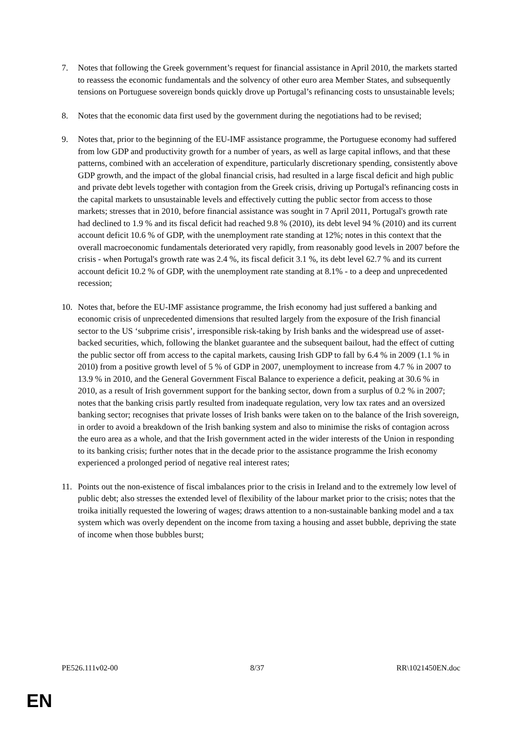7. Notes that following the Greek government’s request for financial assistance in April 2010, the markets started to reassess the economic fundamentals and the solvency of other euro area Member States, and subsequently tensions on Portuguese sovereign bonds quickly drove up Portugal’s refinancing costs to unsustainable levels;
8. Notes that the economic data first used by the government during the negotiations had to be revised;
9. Notes that, prior to the beginning of the EU-IMF assistance programme, the Portuguese economy had suffered from low GDP and productivity growth for a number of years, as well as large capital inflows, and that these patterns, combined with an acceleration of expenditure, particularly discretionary spending, consistently above GDP growth, and the impact of the global financial crisis, had resulted in a large fiscal deficit and high public and private debt levels together with contagion from the Greek crisis, driving up Portugal's refinancing costs in the capital markets to unsustainable levels and effectively cutting the public sector from access to those markets; stresses that in 2010, before financial assistance was sought in 7 April 2011, Portugal's growth rate had declined to 1.9 % and its fiscal deficit had reached 9.8 % (2010), its debt level 94 % (2010) and its current account deficit 10.6 % of GDP, with the unemployment rate standing at 12%; notes in this context that the overall macroeconomic fundamentals deteriorated very rapidly, from reasonably good levels in 2007 before the crisis - when Portugal's growth rate was 2.4 %, its fiscal deficit 3.1 %, its debt level 62.7 % and its current account deficit 10.2 % of GDP, with the unemployment rate standing at 8.1% - to a deep and unprecedented recession;
10. Notes that, before the EU-IMF assistance programme, the Irish economy had just suffered a banking and economic crisis of unprecedented dimensions that resulted largely from the exposure of the Irish financial sector to the US ‘subprime crisis’, irresponsible risk-taking by Irish banks and the widespread use of asset-backed securities, which, following the blanket guarantee and the subsequent bailout, had the effect of cutting the public sector off from access to the capital markets, causing Irish GDP to fall by 6.4 % in 2009 (1.1 % in 2010) from a positive growth level of 5 % of GDP in 2007, unemployment to increase from 4.7 % in 2007 to 13.9 % in 2010, and the General Government Fiscal Balance to experience a deficit, peaking at 30.6 % in 2010, as a result of Irish government support for the banking sector, down from a surplus of 0.2 % in 2007; notes that the banking crisis partly resulted from inadequate regulation, very low tax rates and an oversized banking sector; recognises that private losses of Irish banks were taken on to the balance of the Irish sovereign, in order to avoid a breakdown of the Irish banking system and also to minimise the risks of contagion across the euro area as a whole, and that the Irish government acted in the wider interests of the Union in responding to its banking crisis; further notes that in the decade prior to the assistance programme the Irish economy experienced a prolonged period of negative real interest rates;
11. Points out the non-existence of fiscal imbalances prior to the crisis in Ireland and to the extremely low level of public debt; also stresses the extended level of flexibility of the labour market prior to the crisis; notes that the troika initially requested the lowering of wages; draws attention to a non-sustainable banking model and a tax system which was overly dependent on the income from taxing a housing and asset bubble, depriving the state of income when those bubbles burst;
PE526.111v02-00 8/37 RR\1021450EN.doc
EN